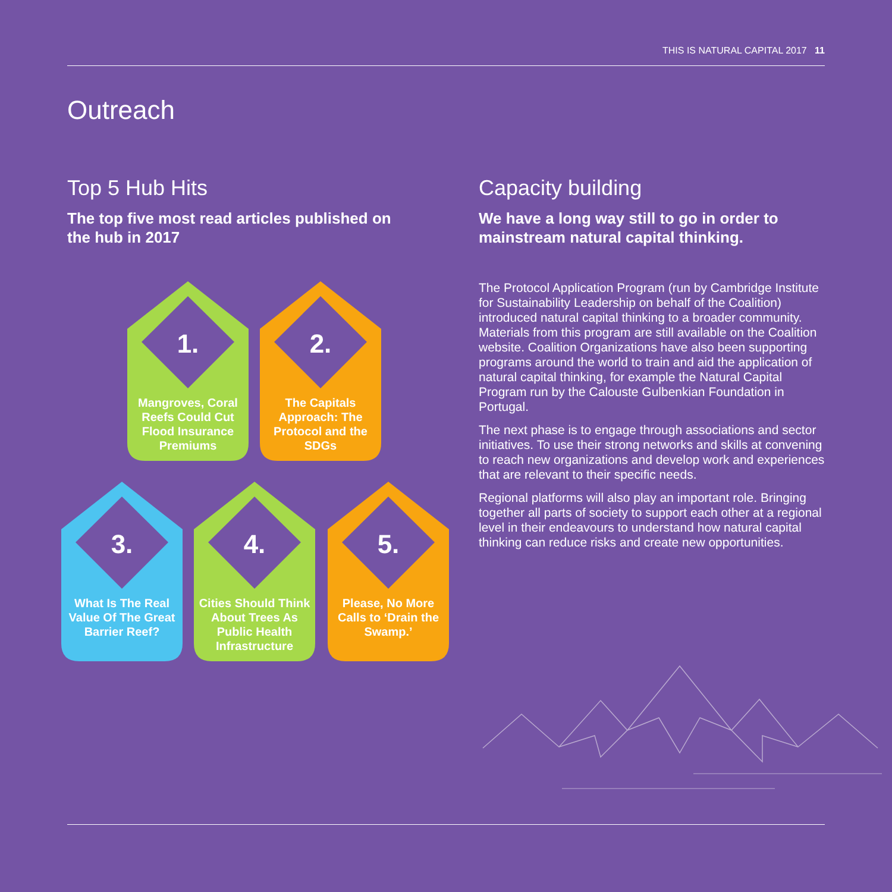THIS IS NATURAL CAPITAL 2017 11
Outreach
Top 5 Hub Hits
The top five most read articles published on the hub in 2017
Capacity building
We have a long way still to go in order to mainstream natural capital thinking.
The Protocol Application Program (run by Cambridge Institute for Sustainability Leadership on behalf of the Coalition) introduced natural capital thinking to a broader community. Materials from this program are still available on the Coalition website. Coalition Organizations have also been supporting programs around the world to train and aid the application of natural capital thinking, for example the Natural Capital Program run by the Calouste Gulbenkian Foundation in Portugal.
The next phase is to engage through associations and sector initiatives. To use their strong networks and skills at convening to reach new organizations and develop work and experiences that are relevant to their specific needs.
Regional platforms will also play an important role. Bringing together all parts of society to support each other at a regional level in their endeavours to understand how natural capital thinking can reduce risks and create new opportunities.
1.
Mangroves, Coral Reefs Could Cut Flood Insurance Premiums
2.
The Capitals Approach: The Protocol and the SDGs
3.
What Is The Real Value Of The Great Barrier Reef?
4.
Cities Should Think About Trees As Public Health Infrastructure
5.
Please, No More Calls to ‘Drain the Swamp.’